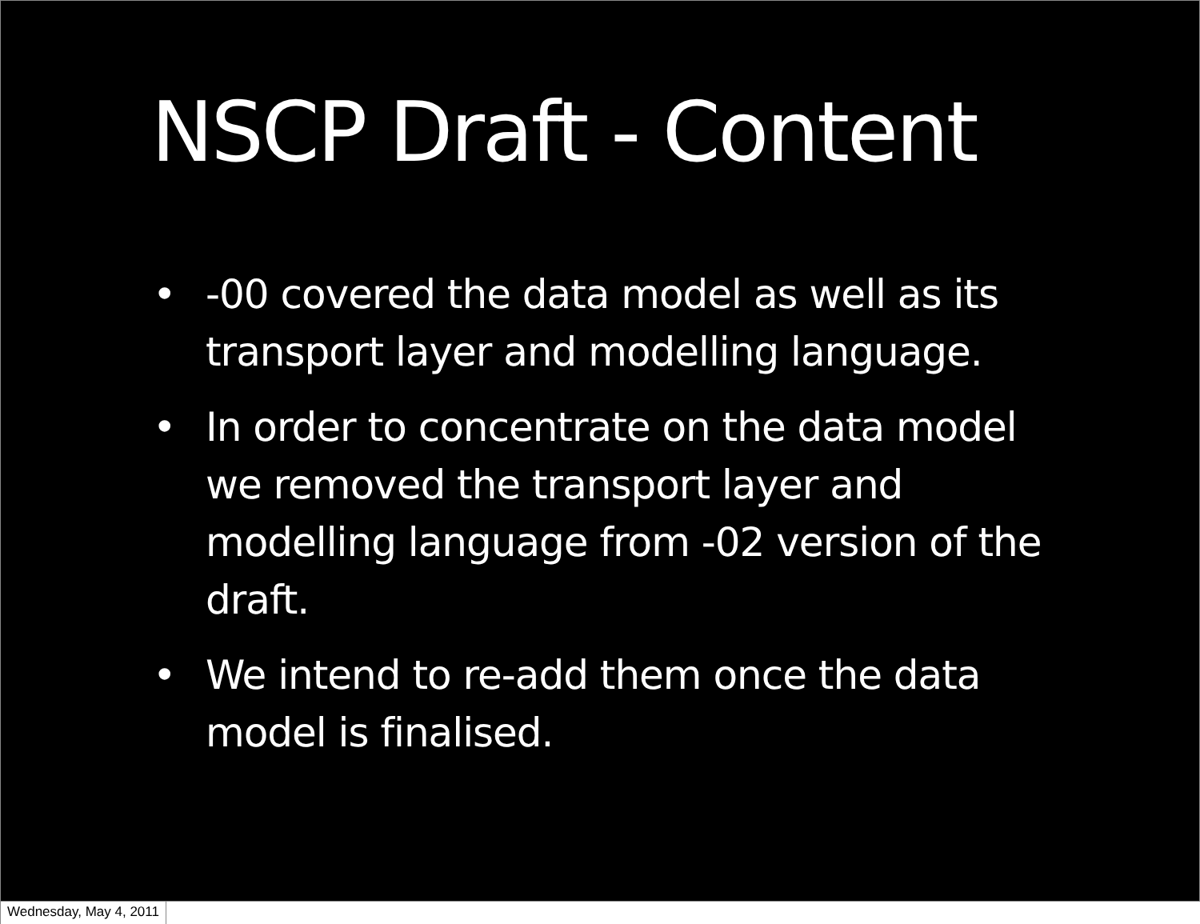NSCP Draft - Content
• -00 covered the data model as well as its transport layer and modelling language.
• In order to concentrate on the data model we removed the transport layer and modelling language from -02 version of the draft.
• We intend to re-add them once the data model is finalised.
Wednesday, May 4, 2011